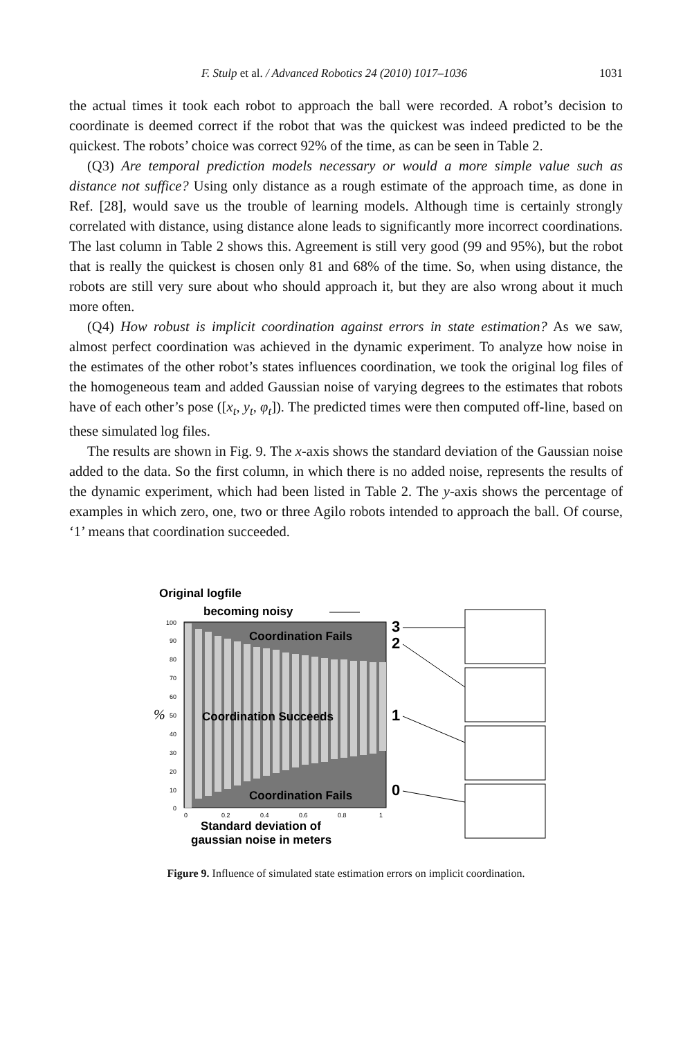F. Stulp et al. / Advanced Robotics 24 (2010) 1017–1036 1031
the actual times it took each robot to approach the ball were recorded. A robot’s decision to coordinate is deemed correct if the robot that was the quickest was indeed predicted to be the quickest. The robots’ choice was correct 92% of the time, as can be seen in Table 2.
(Q3) Are temporal prediction models necessary or would a more simple value such as distance not suffice? Using only distance as a rough estimate of the approach time, as done in Ref. [28], would save us the trouble of learning models. Although time is certainly strongly correlated with distance, using distance alone leads to significantly more incorrect coordinations. The last column in Table 2 shows this. Agreement is still very good (99 and 95%), but the robot that is really the quickest is chosen only 81 and 68% of the time. So, when using distance, the robots are still very sure about who should approach it, but they are also wrong about it much more often.
(Q4) How robust is implicit coordination against errors in state estimation? As we saw, almost perfect coordination was achieved in the dynamic experiment. To analyze how noise in the estimates of the other robot’s states influences coordination, we took the original log files of the homogeneous team and added Gaussian noise of varying degrees to the estimates that robots have of each other’s pose ([x<sub>t</sub>, y<sub>t</sub>, φ<sub>t</sub>]). The predicted times were then computed off-line, based on these simulated log files.
The results are shown in Fig. 9. The x-axis shows the standard deviation of the Gaussian noise added to the data. So the first column, in which there is no added noise, represents the results of the dynamic experiment, which had been listed in Table 2. The y-axis shows the percentage of examples in which zero, one, two or three Agilo robots intended to approach the ball. Of course, ‘1’ means that coordination succeeded.
Original logfile
becoming noisy
Coordination Fails
Coordination Succeeds
Coordination Fails
100
90
80
70
60
50
40
30
20
10
0
0
0.2
0.4
0.6
0.8
1
%
Standard deviation of
gaussian noise in meters
3
2
1
0
Figure 9. Influence of simulated state estimation errors on implicit coordination.